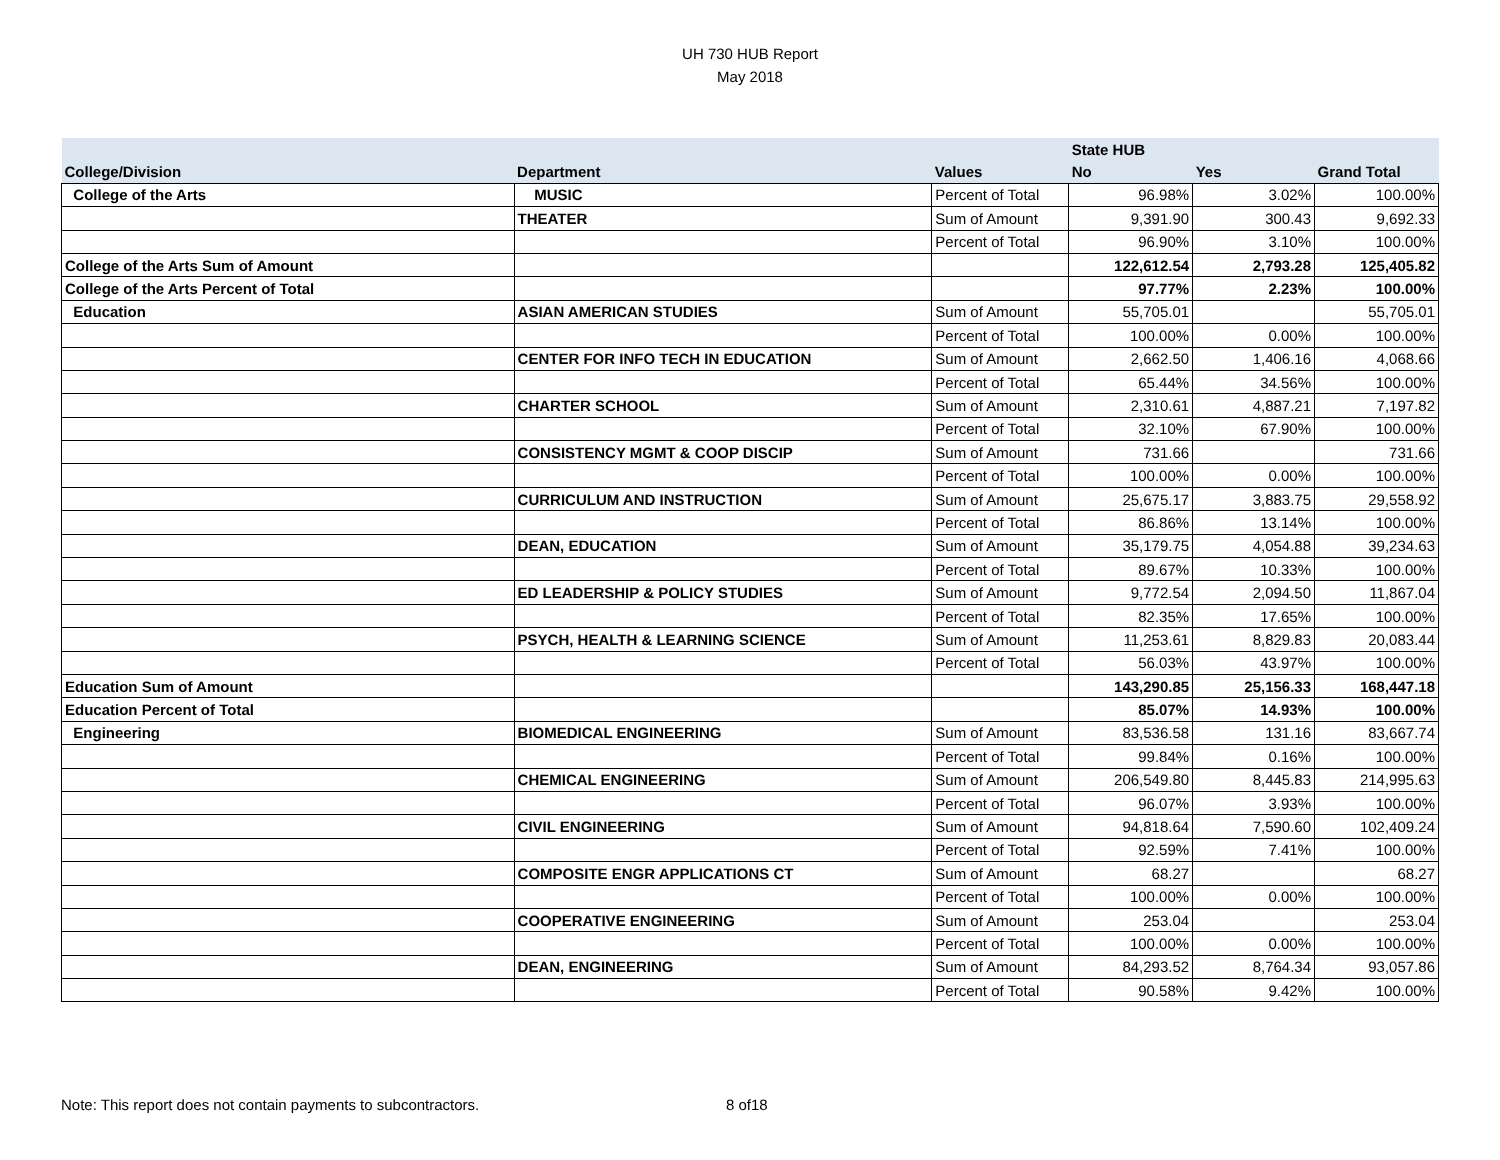UH 730 HUB Report
May 2018
| | | | State HUB | | |
| --- | --- | --- | --- | --- | --- |
| College/Division | Department | Values | No | Yes | Grand Total |
| College of the Arts | MUSIC | Percent of Total | 96.98% | 3.02% | 100.00% |
| | THEATER | Sum of Amount | 9,391.90 | 300.43 | 9,692.33 |
| | | Percent of Total | 96.90% | 3.10% | 100.00% |
| College of the Arts Sum of Amount | | | 122,612.54 | 2,793.28 | 125,405.82 |
| College of the Arts Percent of Total | | | 97.77% | 2.23% | 100.00% |
| Education | ASIAN AMERICAN STUDIES | Sum of Amount | 55,705.01 | | 55,705.01 |
| | | Percent of Total | 100.00% | 0.00% | 100.00% |
| | CENTER FOR INFO TECH IN EDUCATION | Sum of Amount | 2,662.50 | 1,406.16 | 4,068.66 |
| | | Percent of Total | 65.44% | 34.56% | 100.00% |
| | CHARTER SCHOOL | Sum of Amount | 2,310.61 | 4,887.21 | 7,197.82 |
| | | Percent of Total | 32.10% | 67.90% | 100.00% |
| | CONSISTENCY MGMT & COOP DISCIP | Sum of Amount | 731.66 | | 731.66 |
| | | Percent of Total | 100.00% | 0.00% | 100.00% |
| | CURRICULUM AND INSTRUCTION | Sum of Amount | 25,675.17 | 3,883.75 | 29,558.92 |
| | | Percent of Total | 86.86% | 13.14% | 100.00% |
| | DEAN, EDUCATION | Sum of Amount | 35,179.75 | 4,054.88 | 39,234.63 |
| | | Percent of Total | 89.67% | 10.33% | 100.00% |
| | ED LEADERSHIP & POLICY STUDIES | Sum of Amount | 9,772.54 | 2,094.50 | 11,867.04 |
| | | Percent of Total | 82.35% | 17.65% | 100.00% |
| | PSYCH, HEALTH & LEARNING SCIENCE | Sum of Amount | 11,253.61 | 8,829.83 | 20,083.44 |
| | | Percent of Total | 56.03% | 43.97% | 100.00% |
| Education Sum of Amount | | | 143,290.85 | 25,156.33 | 168,447.18 |
| Education Percent of Total | | | 85.07% | 14.93% | 100.00% |
| Engineering | BIOMEDICAL ENGINEERING | Sum of Amount | 83,536.58 | 131.16 | 83,667.74 |
| | | Percent of Total | 99.84% | 0.16% | 100.00% |
| | CHEMICAL ENGINEERING | Sum of Amount | 206,549.80 | 8,445.83 | 214,995.63 |
| | | Percent of Total | 96.07% | 3.93% | 100.00% |
| | CIVIL ENGINEERING | Sum of Amount | 94,818.64 | 7,590.60 | 102,409.24 |
| | | Percent of Total | 92.59% | 7.41% | 100.00% |
| | COMPOSITE ENGR APPLICATIONS CT | Sum of Amount | 68.27 | | 68.27 |
| | | Percent of Total | 100.00% | 0.00% | 100.00% |
| | COOPERATIVE ENGINEERING | Sum of Amount | 253.04 | | 253.04 |
| | | Percent of Total | 100.00% | 0.00% | 100.00% |
| | DEAN, ENGINEERING | Sum of Amount | 84,293.52 | 8,764.34 | 93,057.86 |
| | | Percent of Total | 90.58% | 9.42% | 100.00% |
Note: This report does not contain payments to subcontractors.
8 of18